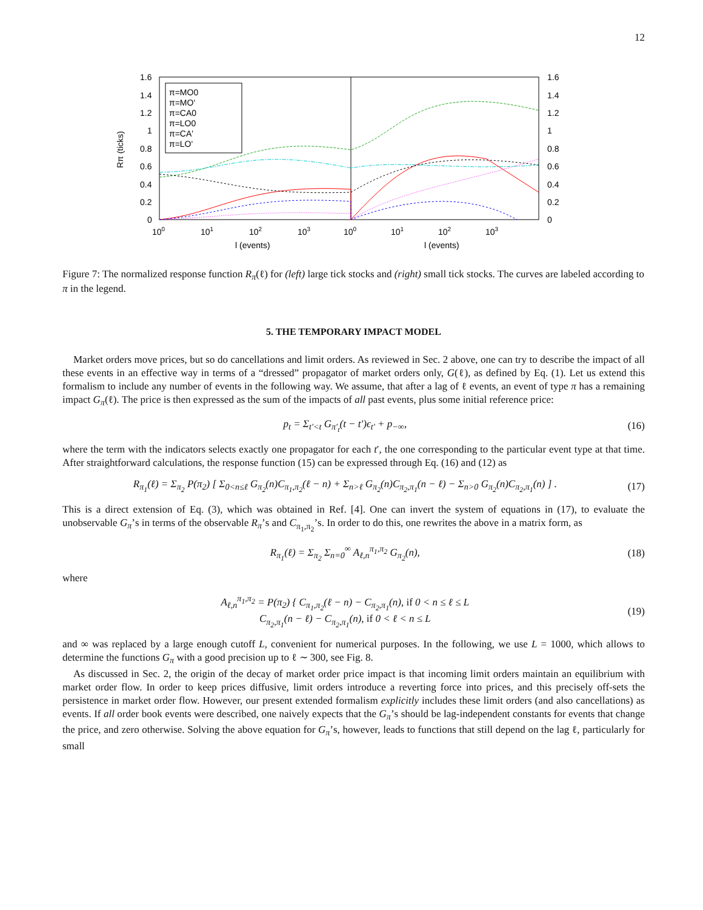12
1.6
1.4
1.2
1
0.8
0.6
0.4
0.2
0
1.6
1.4
1.2
1
0.8
0.6
0.4
0.2
0
100
101
102
103
100
101
102
103
l (events)
l (events)
Rπ (ticks)
π=MO0
π=MO'
π=CA0
π=LO0
π=CA'
π=LO'
Figure 7: The normalized response function R<sub>π</sub>(ℓ) for (left) large tick stocks and (right) small tick stocks. The curves are labeled according to π in the legend.
5. THE TEMPORARY IMPACT MODEL
Market orders move prices, but so do cancellations and limit orders. As reviewed in Sec. 2 above, one can try to describe the impact of all these events in an effective way in terms of a “dressed” propagator of market orders only, G(ℓ), as defined by Eq. (1). Let us extend this formalism to include any number of events in the following way. We assume, that after a lag of ℓ events, an event of type π has a remaining impact G<sub>π</sub>(ℓ). The price is then expressed as the sum of the impacts of all past events, plus some initial reference price:
p<sub>t</sub> = Σ<sub>t′<t</sub> G<sub>π′<sub>t</sub></sub>(t − t′)ϵ<sub>t′</sub> + p<sub>−∞</sub>, (16)
where the term with the indicators selects exactly one propagator for each t′, the one corresponding to the particular event type at that time. After straightforward calculations, the response function (15) can be expressed through Eq. (16) and (12) as
R<sub>π<sub>1</sub></sub>(ℓ) = Σ<sub>π<sub>2</sub></sub> P(π<sub>2</sub>) [ Σ<sub>0<n≤ℓ</sub> G<sub>π<sub>2</sub></sub>(n)C<sub>π<sub>1</sub>,π<sub>2</sub></sub>(ℓ − n) + Σ<sub>n>ℓ</sub> G<sub>π<sub>2</sub></sub>(n)C<sub>π<sub>2</sub>,π<sub>1</sub></sub>(n − ℓ) − Σ<sub>n>0</sub> G<sub>π<sub>2</sub></sub>(n)C<sub>π<sub>2</sub>,π<sub>1</sub></sub>(n) ] . (17)
This is a direct extension of Eq. (3), which was obtained in Ref. [4]. One can invert the system of equations in (17), to evaluate the unobservable G<sub>π</sub>’s in terms of the observable R<sub>π</sub>’s and C<sub>π<sub>1</sub>,π<sub>2</sub></sub>’s. In order to do this, one rewrites the above in a matrix form, as
R<sub>π<sub>1</sub></sub>(ℓ) = Σ<sub>π<sub>2</sub></sub> Σ<sub>n=0</sub><sup>∞</sup> A<sub>ℓ,n</sub><sup>π<sub>1</sub>,π<sub>2</sub></sup> G<sub>π<sub>2</sub></sub>(n), (18)
where
A<sub>ℓ,n</sub><sup>π<sub>1</sub>,π<sub>2</sub></sup> = P(π<sub>2</sub>) { C<sub>π<sub>1</sub>,π<sub>2</sub></sub>(ℓ − n) − C<sub>π<sub>2</sub>,π<sub>1</sub></sub>(n), if 0 < n ≤ ℓ ≤ L
C<sub>π<sub>2</sub>,π<sub>1</sub></sub>(n − ℓ) − C<sub>π<sub>2</sub>,π<sub>1</sub></sub>(n), if 0 < ℓ < n ≤ L (19)
and ∞ was replaced by a large enough cutoff L, convenient for numerical purposes. In the following, we use L = 1000, which allows to determine the functions G<sub>π</sub> with a good precision up to ℓ ∼ 300, see Fig. 8.
As discussed in Sec. 2, the origin of the decay of market order price impact is that incoming limit orders maintain an equilibrium with market order flow. In order to keep prices diffusive, limit orders introduce a reverting force into prices, and this precisely off-sets the persistence in market order flow. However, our present extended formalism explicitly includes these limit orders (and also cancellations) as events. If all order book events were described, one naively expects that the G<sub>π</sub>’s should be lag-independent constants for events that change the price, and zero otherwise. Solving the above equation for G<sub>π</sub>’s, however, leads to functions that still depend on the lag ℓ, particularly for small